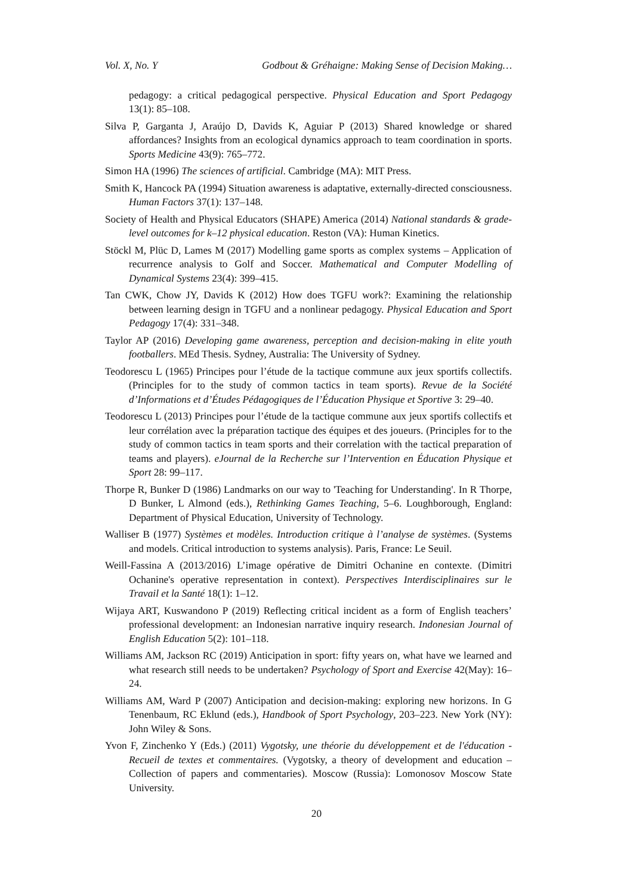Vol. X, No. Y Godbout & Gréhaigne: Making Sense of Decision Making…
pedagogy: a critical pedagogical perspective. Physical Education and Sport Pedagogy 13(1): 85–108.
Silva P, Garganta J, Araújo D, Davids K, Aguiar P (2013) Shared knowledge or shared affordances? Insights from an ecological dynamics approach to team coordination in sports. Sports Medicine 43(9): 765–772.
Simon HA (1996) The sciences of artificial. Cambridge (MA): MIT Press.
Smith K, Hancock PA (1994) Situation awareness is adaptative, externally-directed consciousness. Human Factors 37(1): 137–148.
Society of Health and Physical Educators (SHAPE) America (2014) National standards & grade-level outcomes for k–12 physical education. Reston (VA): Human Kinetics.
Stöckl M, Plüc D, Lames M (2017) Modelling game sports as complex systems – Application of recurrence analysis to Golf and Soccer. Mathematical and Computer Modelling of Dynamical Systems 23(4): 399–415.
Tan CWK, Chow JY, Davids K (2012) How does TGFU work?: Examining the relationship between learning design in TGFU and a nonlinear pedagogy. Physical Education and Sport Pedagogy 17(4): 331–348.
Taylor AP (2016) Developing game awareness, perception and decision-making in elite youth footballers. MEd Thesis. Sydney, Australia: The University of Sydney.
Teodorescu L (1965) Principes pour l’étude de la tactique commune aux jeux sportifs collectifs. (Principles for to the study of common tactics in team sports). Revue de la Société d’Informations et d’Études Pédagogiques de l’Éducation Physique et Sportive 3: 29–40.
Teodorescu L (2013) Principes pour l’étude de la tactique commune aux jeux sportifs collectifs et leur corrélation avec la préparation tactique des équipes et des joueurs. (Principles for to the study of common tactics in team sports and their correlation with the tactical preparation of teams and players). eJournal de la Recherche sur l’Intervention en Éducation Physique et Sport 28: 99–117.
Thorpe R, Bunker D (1986) Landmarks on our way to 'Teaching for Understanding'. In R Thorpe, D Bunker, L Almond (eds.), Rethinking Games Teaching, 5–6. Loughborough, England: Department of Physical Education, University of Technology.
Walliser B (1977) Systèmes et modèles. Introduction critique à l’analyse de systèmes. (Systems and models. Critical introduction to systems analysis). Paris, France: Le Seuil.
Weill-Fassina A (2013/2016) L’image opérative de Dimitri Ochanine en contexte. (Dimitri Ochanine's operative representation in context). Perspectives Interdisciplinaires sur le Travail et la Santé 18(1): 1–12.
Wijaya ART, Kuswandono P (2019) Reflecting critical incident as a form of English teachers’ professional development: an Indonesian narrative inquiry research. Indonesian Journal of English Education 5(2): 101–118.
Williams AM, Jackson RC (2019) Anticipation in sport: fifty years on, what have we learned and what research still needs to be undertaken? Psychology of Sport and Exercise 42(May): 16–24.
Williams AM, Ward P (2007) Anticipation and decision-making: exploring new horizons. In G Tenenbaum, RC Eklund (eds.), Handbook of Sport Psychology, 203–223. New York (NY): John Wiley & Sons.
Yvon F, Zinchenko Y (Eds.) (2011) Vygotsky, une théorie du développement et de l'éducation - Recueil de textes et commentaires. (Vygotsky, a theory of development and education – Collection of papers and commentaries). Moscow (Russia): Lomonosov Moscow State University.
20